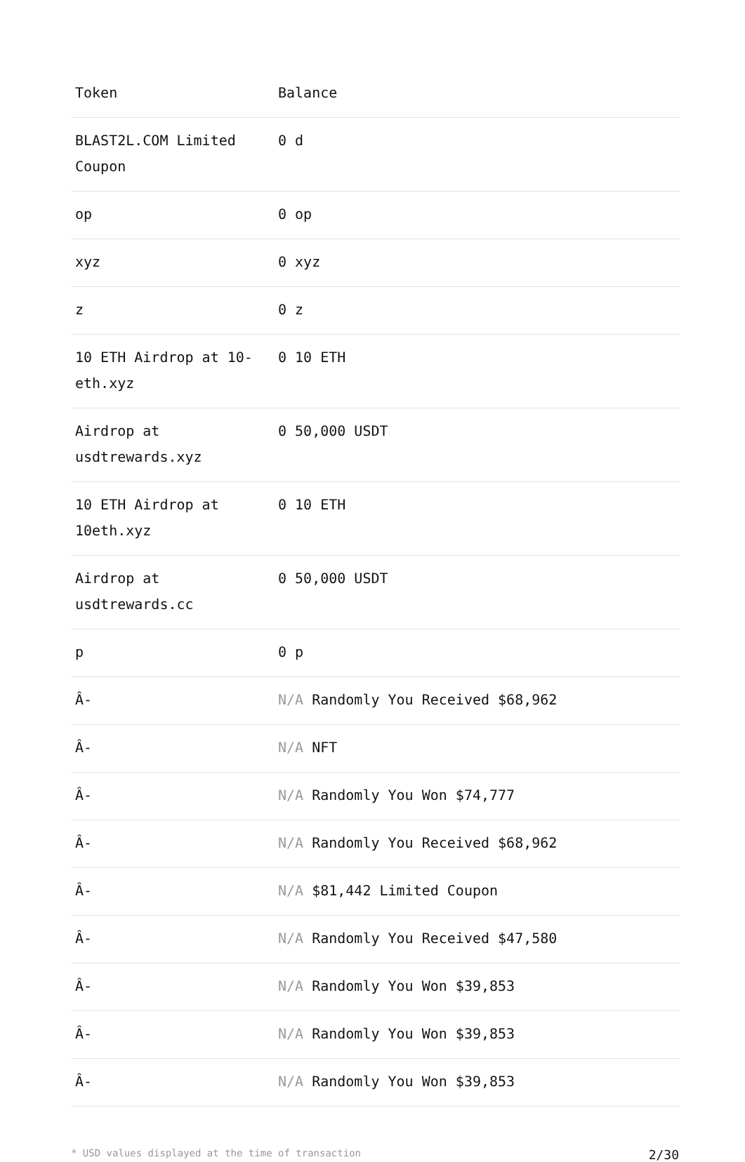| Token | Balance |
| --- | --- |
| BLAST2L.COM Limited Coupon | 0 d |
| op | 0 op |
| xyz | 0 xyz |
| z | 0 z |
| 10 ETH Airdrop at 10-eth.xyz | 0 10 ETH |
| Airdrop at usdtrewards.xyz | 0 50,000 USDT |
| 10 ETH Airdrop at 10eth.xyz | 0 10 ETH |
| Airdrop at usdtrewards.cc | 0 50,000 USDT |
| p | 0 p |
| Â- | N/A Randomly You Received $68,962 |
| Â- | N/A NFT |
| Â- | N/A Randomly You Won $74,777 |
| Â- | N/A Randomly You Received $68,962 |
| Â- | N/A $81,442 Limited Coupon |
| Â- | N/A Randomly You Received $47,580 |
| Â- | N/A Randomly You Won $39,853 |
| Â- | N/A Randomly You Won $39,853 |
| Â- | N/A Randomly You Won $39,853 |
* USD values displayed at the time of transaction 2/30